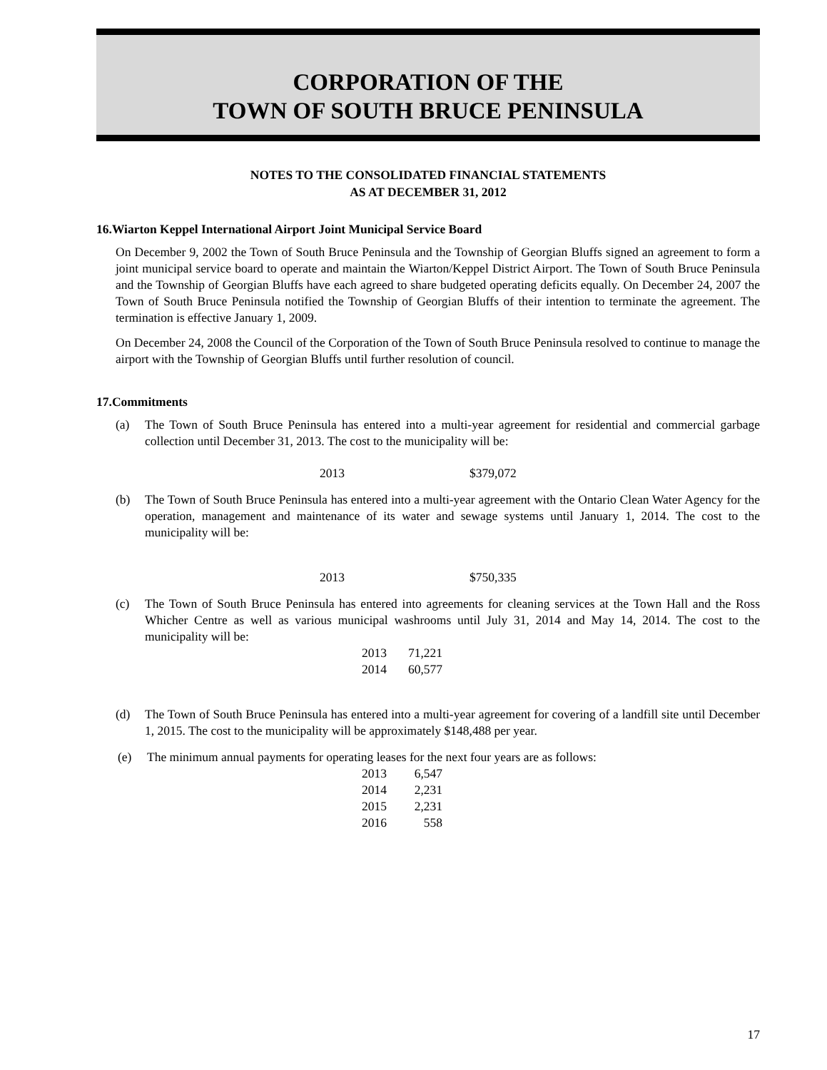CORPORATION OF THE
TOWN OF SOUTH BRUCE PENINSULA
NOTES TO THE CONSOLIDATED FINANCIAL STATEMENTS
AS AT DECEMBER 31, 2012
16.Wiarton Keppel International Airport Joint Municipal Service Board
On December 9, 2002 the Town of South Bruce Peninsula and the Township of Georgian Bluffs signed an agreement to form a joint municipal service board to operate and maintain the Wiarton/Keppel District Airport. The Town of South Bruce Peninsula and the Township of Georgian Bluffs have each agreed to share budgeted operating deficits equally. On December 24, 2007 the Town of South Bruce Peninsula notified the Township of Georgian Bluffs of their intention to terminate the agreement. The termination is effective January 1, 2009.
On December 24, 2008 the Council of the Corporation of the Town of South Bruce Peninsula resolved to continue to manage the airport with the Township of Georgian Bluffs until further resolution of council.
17.Commitments
(a) The Town of South Bruce Peninsula has entered into a multi-year agreement for residential and commercial garbage collection until December 31, 2013. The cost to the municipality will be:
| 2013 | $379,072 |
(b) The Town of South Bruce Peninsula has entered into a multi-year agreement with the Ontario Clean Water Agency for the operation, management and maintenance of its water and sewage systems until January 1, 2014. The cost to the municipality will be:
| 2013 | $750,335 |
(c) The Town of South Bruce Peninsula has entered into agreements for cleaning services at the Town Hall and the Ross Whicher Centre as well as various municipal washrooms until July 31, 2014 and May 14, 2014. The cost to the municipality will be:
| 2013 | 71,221 |
| 2014 | 60,577 |
(d) The Town of South Bruce Peninsula has entered into a multi-year agreement for covering of a landfill site until December 1, 2015. The cost to the municipality will be approximately $148,488 per year.
(e) The minimum annual payments for operating leases for the next four years are as follows:
| 2013 | 6,547 |
| 2014 | 2,231 |
| 2015 | 2,231 |
| 2016 | 558 |
17